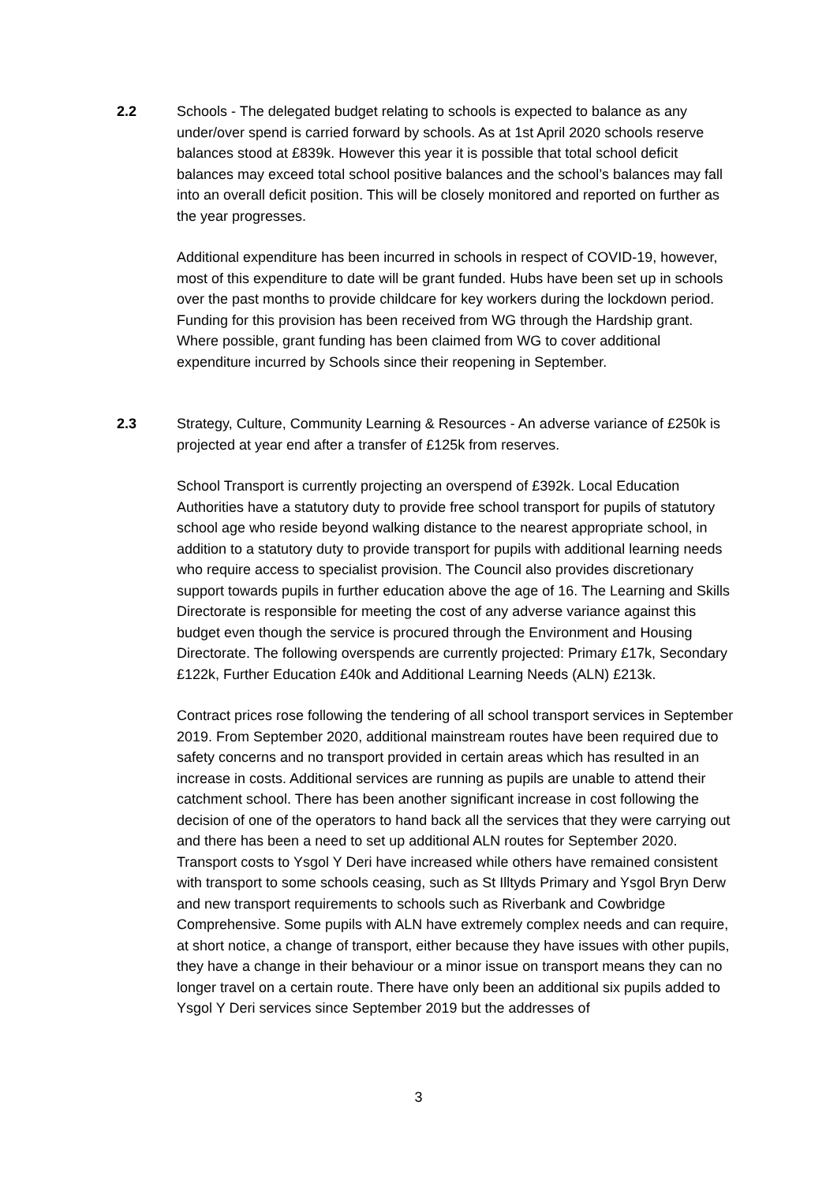2.2 Schools - The delegated budget relating to schools is expected to balance as any under/over spend is carried forward by schools. As at 1st April 2020 schools reserve balances stood at £839k. However this year it is possible that total school deficit balances may exceed total school positive balances and the school’s balances may fall into an overall deficit position. This will be closely monitored and reported on further as the year progresses.
Additional expenditure has been incurred in schools in respect of COVID-19, however, most of this expenditure to date will be grant funded. Hubs have been set up in schools over the past months to provide childcare for key workers during the lockdown period. Funding for this provision has been received from WG through the Hardship grant. Where possible, grant funding has been claimed from WG to cover additional expenditure incurred by Schools since their reopening in September.
2.3 Strategy, Culture, Community Learning & Resources - An adverse variance of £250k is projected at year end after a transfer of £125k from reserves.
School Transport is currently projecting an overspend of £392k. Local Education Authorities have a statutory duty to provide free school transport for pupils of statutory school age who reside beyond walking distance to the nearest appropriate school, in addition to a statutory duty to provide transport for pupils with additional learning needs who require access to specialist provision. The Council also provides discretionary support towards pupils in further education above the age of 16. The Learning and Skills Directorate is responsible for meeting the cost of any adverse variance against this budget even though the service is procured through the Environment and Housing Directorate. The following overspends are currently projected: Primary £17k, Secondary £122k, Further Education £40k and Additional Learning Needs (ALN) £213k.
Contract prices rose following the tendering of all school transport services in September 2019. From September 2020, additional mainstream routes have been required due to safety concerns and no transport provided in certain areas which has resulted in an increase in costs. Additional services are running as pupils are unable to attend their catchment school. There has been another significant increase in cost following the decision of one of the operators to hand back all the services that they were carrying out and there has been a need to set up additional ALN routes for September 2020. Transport costs to Ysgol Y Deri have increased while others have remained consistent with transport to some schools ceasing, such as St Illtyds Primary and Ysgol Bryn Derw and new transport requirements to schools such as Riverbank and Cowbridge Comprehensive. Some pupils with ALN have extremely complex needs and can require, at short notice, a change of transport, either because they have issues with other pupils, they have a change in their behaviour or a minor issue on transport means they can no longer travel on a certain route. There have only been an additional six pupils added to Ysgol Y Deri services since September 2019 but the addresses of
3